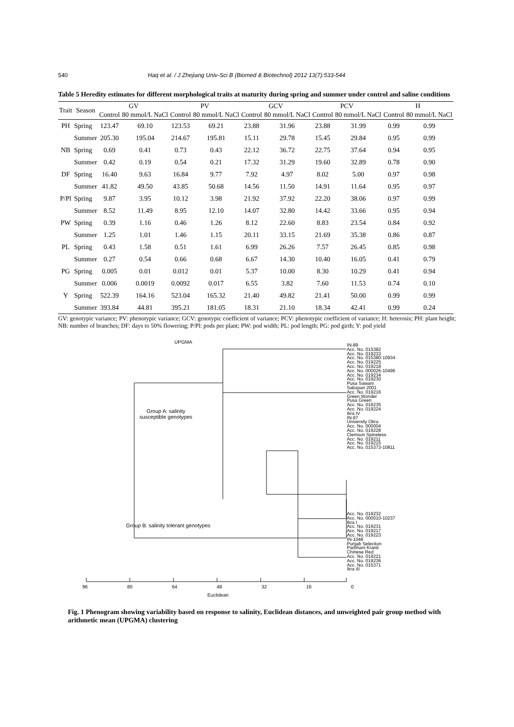540 Haq et al. / J Zhejiang Univ-Sci B (Biomed & Biotechnol) 2012 13(7):533-544
Table 5 Heredity estimates for different morphological traits at maturity during spring and summer under control and saline conditions
| Trait | Season | GV | | PV | | GCV | | PCV | | H | |
| --- | --- | --- | --- | --- | --- | --- | --- | --- | --- | --- | --- |
| | | Control | 80 mmol/L NaCl | Control | 80 mmol/L NaCl | Control | 80 mmol/L NaCl | Control | 80 mmol/L NaCl | Control | 80 mmol/L NaCl |
| PH | Spring | 123.47 | 69.10 | 123.53 | 69.21 | 23.88 | 31.96 | 23.88 | 31.99 | 0.99 | 0.99 |
| | Summer | 205.30 | 195.04 | 214.67 | 195.81 | 15.11 | 29.78 | 15.45 | 29.84 | 0.95 | 0.99 |
| NB | Spring | 0.69 | 0.41 | 0.73 | 0.43 | 22.12 | 36.72 | 22.75 | 37.64 | 0.94 | 0.95 |
| | Summer | 0.42 | 0.19 | 0.54 | 0.21 | 17.32 | 31.29 | 19.60 | 32.89 | 0.78 | 0.90 |
| DF | Spring | 16.40 | 9.63 | 16.84 | 9.77 | 7.92 | 4.97 | 8.02 | 5.00 | 0.97 | 0.98 |
| | Summer | 41.82 | 49.50 | 43.85 | 50.68 | 14.56 | 11.50 | 14.91 | 11.64 | 0.95 | 0.97 |
| P/Pl | Spring | 9.87 | 3.95 | 10.12 | 3.98 | 21.92 | 37.92 | 22.20 | 38.06 | 0.97 | 0.99 |
| | Summer | 8.52 | 11.49 | 8.95 | 12.10 | 14.07 | 32.80 | 14.42 | 33.66 | 0.95 | 0.94 |
| PW | Spring | 0.39 | 1.16 | 0.46 | 1.26 | 8.12 | 22.60 | 8.83 | 23.54 | 0.84 | 0.92 |
| | Summer | 1.25 | 1.01 | 1.46 | 1.15 | 20.11 | 33.15 | 21.69 | 35.38 | 0.86 | 0.87 |
| PL | Spring | 0.43 | 1.58 | 0.51 | 1.61 | 6.99 | 26.26 | 7.57 | 26.45 | 0.85 | 0.98 |
| | Summer | 0.27 | 0.54 | 0.66 | 0.68 | 6.67 | 14.30 | 10.40 | 16.05 | 0.41 | 0.79 |
| PG | Spring | 0.005 | 0.01 | 0.012 | 0.01 | 5.37 | 10.00 | 8.30 | 10.29 | 0.41 | 0.94 |
| | Summer | 0.006 | 0.0019 | 0.0092 | 0.017 | 6.55 | 3.82 | 7.60 | 11.53 | 0.74 | 0.10 |
| Y | Spring | 522.39 | 164.16 | 523.04 | 165.32 | 21.40 | 49.82 | 21.41 | 50.00 | 0.99 | 0.99 |
| | Summer | 393.84 | 44.81 | 395.21 | 181.05 | 18.31 | 21.10 | 18.34 | 42.41 | 0.99 | 0.24 |
GV: genotypic variance; PV: phenotypic variance; GCV: genotypic coefficient of variance; PCV: phenotypic coefficient of variance; H: heterosis; PH: plant height; NB: number of branches; DF: days to 50% flowering; P/Pl: pods per plant; PW: pod width; PL: pod length; PG: pod girth; Y: pod yield
UPGMA
Group A: salinity
susceptible genotypes
Group B: salinity tolerant genotypes
IN-89
Acc. No. 015382
Acc. No. 019233
Acc. No. 015380-10934
Acc. No. 019225
Acc. No. 019218
Acc. No. 000026-10496
Acc. No. 019234
Acc. No. 019230
Pusa Sawani
Sabzpari 2001
Acc. No. 019216
Green Wonder
Pusa Green
Acc. No. 019235
Acc. No. 019224
Ikra IV
IN-97
University Okra
Acc. No. 000004
Acc. No. 019228
Clemson Spineless
Acc. No. 019211
Acc. No. 019215
Acc. No. 015373-10811
Acc. No. 019232
Acc. No. 000010-10237
Ikra I
Acc. No. 019231
Acc. No. 019217
Acc. No. 019223
IN-1048
Punjab Selection
Parbhani Kranti
Chinese Red
Acc. No. 019221
Acc. No. 019236
Acc. No. 015371
Ikra III
96 80 64 48 32 16 0
Euclidean
Fig. 1 Phenogram showing variability based on response to salinity, Euclidean distances, and unweighted pair group method with arithmetic mean (UPGMA) clustering